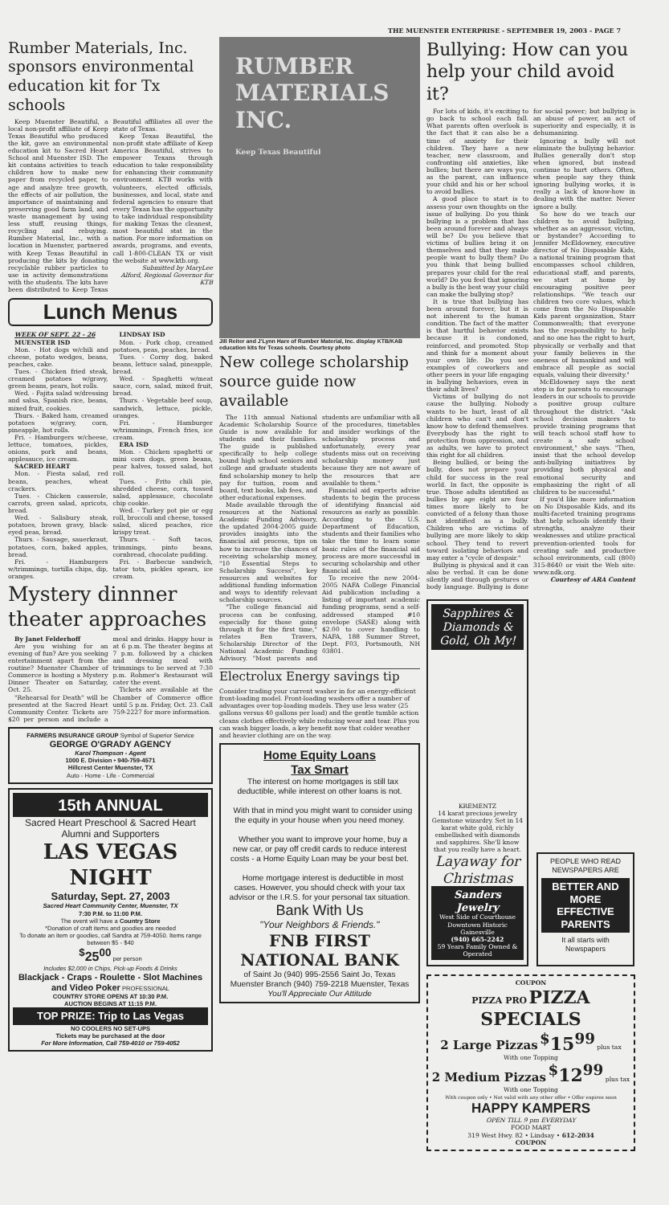THE MUENSTER ENTERPRISE - SEPTEMBER 19, 2003 - PAGE 7
Rumber Materials, Inc. sponsors environmental education kit for Tx schools
Keep Muenster Beautiful, a local non-profit affiliate of Keep Texas Beautiful who produced the kit, gave an environmental education kit to Sacred Heart School and Muenster ISD. The kit contains activities to teach children how to make new paper from recycled paper, to age and analyze tree growth, the effects of air pollution, the importance of maintaining and preserving good farm land, and waste management by using less stuff, reusing things, recycling and rebuying. Rumber Material, Inc., with a location in Muenster, partnered with Keep Texas Beautiful in producing the kits by donating recyclable rubber particles to use in activity demonstrations with the students. The kits have been distributed to Keep Texas Beautiful affiliates all over the state of Texas.
Keep Texas Beautiful, the non-profit state affiliate of Keep America Beautiful, strives to empower Texans through education to take responsibility for enhancing their community environment. KTB works with volunteers, elected officials, businesses, and local, state and federal agencies to ensure that every Texan has the opportunity to take individual responsibility for making Texas the cleanest, most beautiful stat in the nation. For more information on awards, programs, and events, call 1-800-CLEAN TX or visit the website at www.ktb.org.
Submitted by MaryLee Alford, Regional Governor for KTB
Lunch Menus
WEEK OF SEPT. 22 - 26
MUENSTER ISD
Mon. - Hot dogs w/chili and cheese, potato wedges, beans, peaches, cake.
Tues. - Chicken fried steak, creamed potatoes w/gravy, green beans, pears, hot rolls.
Wed. - Fajita salad w/dressing and salsa, Spanish rice, beans, mixed fruit, cookies.
Thurs. - Baked ham, creamed potatoes w/gravy, corn, pineapple, hot rolls.
Fri. - Hamburgers w/cheese, lettuce, tomatoes, pickles, onions, pork and beans, applesauce, ice cream.
SACRED HEART
Mon. - Fiesta salad, red beans, peaches, wheat crackers.
Tues. - Chicken casserole, carrots, green salad, apricots, bread.
Wed. - Salisbury steak, potatoes, brown gravy, black-eyed peas, bread.
Thurs. - Sausage, sauerkraut, potatoes, corn, baked apples, bread.
Fri. - Hamburgers w/trimmings, tortilla chips, dip, oranges.
LINDSAY ISD
Mon. - Pork chop, creamed potatoes, peas, peaches, bread.
Tues. - Corny dog, baked beans, lettuce salad, pineapple, bread.
Wed. - Spaghetti w/meat sauce, corn, salad, mixed fruit, bread.
Thurs. - Vegetable beef soup, sandwich, lettuce, pickle, oranges.
Fri. - Hamburger w/trimmings, French fries, ice cream.
ERA ISD
Mon. - Chicken spaghetti or mini corn dogs, green beans, pear halves, tossed salad, hot roll.
Tues. - Frito chili pie, shredded cheese, corn, tossed salad, applesauce, chocolate chip cookie.
Wed. - Turkey pot pie or egg roll, broccoli and cheese, tossed salad, sliced peaches, rice krispy treat.
Thurs. - Soft tacos, trimmings, pinto beans, cornbread, chocolate pudding.
Fri. - Barbecue sandwich, tator tots, pickles spears, ice cream.
Mystery dinnner theater approaches
By Janet Felderhoff
Are you wishing for an evening of fun? Are you seeking entertainment apart from the routine? Muenster Chamber of Commerce is hosting a Mystery Dinner Theater on Saturday, Oct. 25.
"Rehearsal for Death" will be presented at the Sacred Heart Community Center. Tickets are $20 per person and include a meal and drinks. Happy hour is at 6 p.m. The theater begins at 7 p.m. followed by a chicken and dressing meal with trimmings to be served at 7:30 p.m. Rohmer's Restaurant will cater the event.
Tickets are available at the Chamber of Commerce office until 5 p.m. Friday, Oct. 23. Call 759-2227 for more information.
FARMERS INSURANCE GROUP Symbol of Superior Service
GEORGE O'GRADY AGENCY
Karol Thompson - Agent
1000 E. Division • 940-759-4571
Hillcrest Center Muenster, TX
Auto - Home - Life - Commercial
15th ANNUAL
Sacred Heart Preschool & Sacred Heart Alumni and Supporters
LAS VEGAS NIGHT
Saturday, Sept. 27, 2003
Sacred Heart Community Center, Muenster, TX
7:30 P.M. to 11:00 P.M.
The event will have a Country Store
*Donation of craft items and goodies are needed
To donate an item or goodies, call Sandra at 759-4050. Items range between $5 - $40
<sup>$</sup>25<sup>00</sup> per person
Includes $2,000 in Chips, Pick-up Foods & Drinks
Blackjack - Craps - Roulette - Slot Machines and Video Poker PROFESSIONAL
COUNTRY STORE OPENS AT 10:30 P.M.
AUCTION BEGINS AT 11:15 P.M.
TOP PRIZE: Trip to Las Vegas
NO COOLERS NO SET-UPS
Tickets may be purchased at the door
For More Information, Call 759-4010 or 759-4052
RUMBER MATERIALS INC.
Keep Texas Beautiful
Jill Reiter and J'Lynn Hare of Rumber Material, Inc. display KTB/KAB education kits for Texas schools. Courtesy photo
New college scholarship source guide now available
The 11th annual National Academic Scholarship Source Guide is now available for students and their families. The guide is published specifically to help college bound high school seniors and college and graduate students find scholarship money to help pay for tuition, room and board, text books, lab fees, and other educational expenses.
Made available through the resources at the National Academic Funding Advisory, the updated 2004-2005 guide provides insights into the financial aid process, tips on how to increase the chances of receiving scholarship money, "10 Essential Steps to Scholarship Success", key resources and websites for additional funding information and ways to identify relevant scholarship sources.
"The college financial aid process can be confusing, especially for those going through it for the first time," relates Ben Travers, Scholarship Director of the National Academic Funding Advisory. "Most parents and students are unfamiliar with all of the procedures, timetables and insider workings of the scholarship process and unfortunately, every year students miss out on receiving scholarship money just because they are not aware of the resources that are available to them."
Financial aid experts advise students to begin the process of identifying financial aid resources as early as possible. According to the U.S. Department of Education, students and their families who take the time to learn some basic rules of the financial aid process are more successful in securing scholarship and other financial aid.
To receive the new 2004-2005 NAFA College Financial Aid publication including a listing of important academic funding programs, send a self-addressed stamped #10 envelope (SASE) along with $2.00 to cover handling to NAFA, 188 Summer Street, Dept. F03, Portsmouth, NH 03801.
Electrolux Energy savings tip
Consider trading your current washer in for an energy-efficient front-loading model. Front-loading washers offer a number of advantages over top-loading models. They use less water (25 gallons versus 40 gallons per load) and the gentle tumble action cleans clothes effectively while reducing wear and tear. Plus you can wash bigger loads, a key benefit now that colder weather and heavier clothing are on the way.
Home Equity Loans
Tax Smart
The interest on home mortgages is still tax deductible, while interest on other loans is not.
With that in mind you might want to consider using the equity in your house when you need money.
Whether you want to improve your home, buy a new car, or pay off credit cards to reduce interest costs - a Home Equity Loan may be your best bet.
Home mortgage interest is deductible in most cases. However, you should check with your tax advisor or the I.R.S. for your personal tax situation.
Bank With Us
"Your Neighbors & Friends."
FNB FIRST NATIONAL BANK
of Saint Jo (940) 995-2556 Saint Jo, Texas
Muenster Branch (940) 759-2218 Muenster, Texas
You'll Appreciate Our Attitude
Bullying: How can you help your child avoid it?
For lots of kids, it's exciting to go back to school each fall. What parents often overlook is the fact that it can also be a time of anxiety for their children. They have a new teacher, new classroom, and confronting old anxieties, like bullies; but there are ways you, as the parent, can influence your child and his or her school to avoid bullies.
A good place to start is to assess your own thoughts on the issue of bullying. Do you think bullying is a problem that has been around forever and always will be? Do you believe that victims of bullies bring it on themselves and that they make people want to bully them? Do you think that being bullied prepares your child for the real world? Do you feel that ignoring a bully is the best way your child can make the bullying stop?
It is true that bullying has been around forever, but it is not inherent to the human condition. The fact of the matter is that hurtful behavior exists because it is condoned, reinforced, and promoted. Stop and think for a moment about your own life. Do you see examples of coworkers and other peers in your life engaging in bullying behaviors, even in their adult lives?
Victims of bullying do not cause the bullying. Nobody wants to be hurt, least of all children who can't and don't know how to defend themselves. Everybody has the right to protection from oppression, and as adults, we have to protect this right for all children.
Being bullied, or being the bully, does not prepare your child for success in the real world. In fact, the opposite is true. Those adults identified as bullies by age eight are four times more likely to be convicted of a felony than those not identified as a bully. Children who are victims of bullying are more likely to skip school. They tend to revert toward isolating behaviors and may enter a "cycle of despair."
Bullying is physical and it can also be verbal. It can be done silently and through gestures or body language. Bullying is done for social power; but bullying is an abuse of power, an act of superiority and especially, it is dehumanizing.
Ignoring a bully will not eliminate the bullying behavior. Bullies generally don't stop when ignored, but instead continue to hurt others. Often, when people say they think ignoring bullying works, it is really a lack of know-how in dealing with the matter. Never ignore a bully.
So how do we teach our children to avoid bullying, whether as an aggressor, victim, or bystander? According to Jennifer McEldowney, executive director of No Disposable Kids, a national training program that encompasses school children, educational staff, and parents, we start at home by encouraging positive peer relationships. "We teach our children two core values, which come from the No Disposable Kids parent organization, Starr Commonwealth; that everyone has the responsibility to help and no one has the right to hurt, physically or verbally and that your family believes in the oneness of humankind and will embrace all people as social equals, valuing their diversity."
McEldowney says the next step is for parents to encourage leaders in our schools to provide a positive group culture throughout the district. "Ask school decision makers to provide training programs that will teach school staff how to create a safe school environment," she says. "Then, insist that the school develop anti-bullying initiatives by providing both physical and emotional security and emphasizing the right of all children to be successful."
If you'd like more information on No Disposable Kids, and its multi-faceted training programs that help schools identify their strengths, analyze their weaknesses and utilize practical prevention-oriented tools for creating safe and productive school environments, call (800) 315-8640 or visit the Web site: www.ndk.org.
Courtesy of ARA Content
Sapphires & Diamonds & Gold, Oh My!
KREMENTZ
14 karat precious jewelry
Gemstone wizardry. Set in 14 karat white gold, richly embellished with diamonds and sapphires. She'll know that you really have a heart.
Layaway for Christmas
Sanders Jewelry
West Side of Courthouse
Downtown Historic Gainesville
(940) 665-2242
59 Years Family Owned & Operated
PEOPLE WHO READ NEWSPAPERS ARE
BETTER AND MORE EFFECTIVE PARENTS
It all starts with Newspapers
COUPON
PIZZA PRO PIZZA SPECIALS
2 Large Pizzas <sup>$</sup>15<sup>99</sup> plus tax
With one Topping
2 Medium Pizzas <sup>$</sup>12<sup>99</sup> plus tax
With one Topping
With coupon only • Not valid with any other offer • Offer expires soon
HAPPY KAMPERS
OPEN TILL 9 pm EVERYDAY
FOOD MART
319 West Hwy. 82 • Lindsay • 612-2034
COUPON